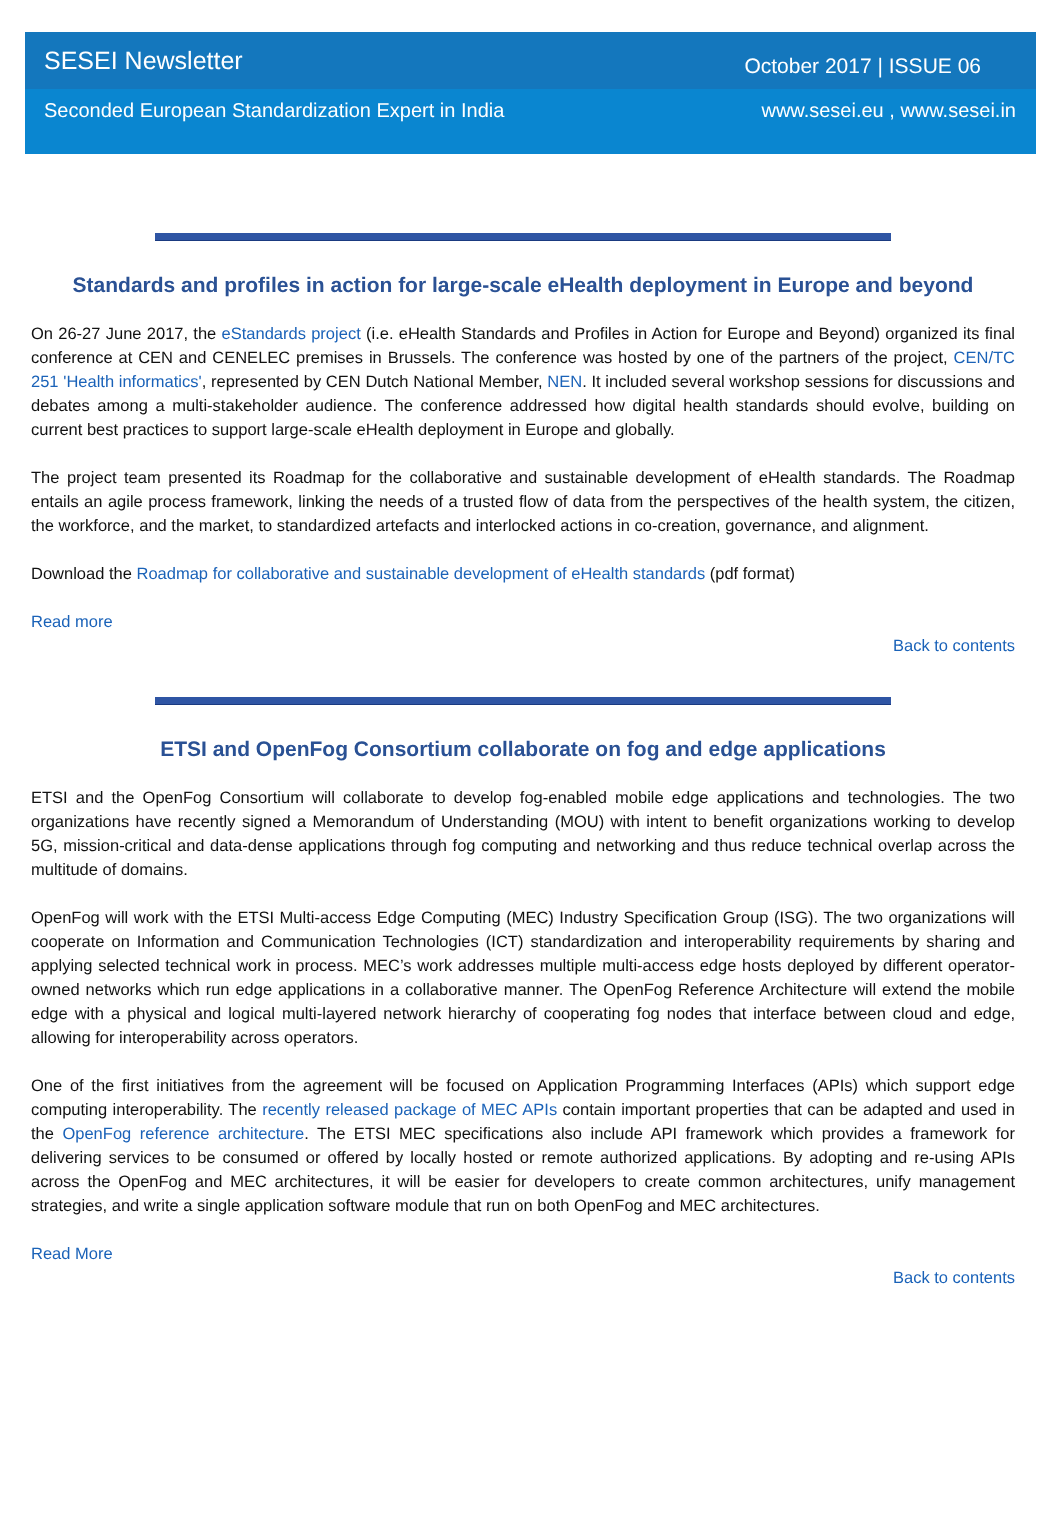SESEI Newsletter October 2017 | ISSUE 06
Seconded European Standardization Expert in India www.sesei.eu , www.sesei.in
Standards and profiles in action for large-scale eHealth deployment in Europe and beyond
On 26-27 June 2017, the eStandards project (i.e. eHealth Standards and Profiles in Action for Europe and Beyond) organized its final conference at CEN and CENELEC premises in Brussels. The conference was hosted by one of the partners of the project, CEN/TC 251 'Health informatics', represented by CEN Dutch National Member, NEN. It included several workshop sessions for discussions and debates among a multi-stakeholder audience. The conference addressed how digital health standards should evolve, building on current best practices to support large-scale eHealth deployment in Europe and globally.
The project team presented its Roadmap for the collaborative and sustainable development of eHealth standards. The Roadmap entails an agile process framework, linking the needs of a trusted flow of data from the perspectives of the health system, the citizen, the workforce, and the market, to standardized artefacts and interlocked actions in co-creation, governance, and alignment.
Download the Roadmap for collaborative and sustainable development of eHealth standards (pdf format)
Read more
Back to contents
ETSI and OpenFog Consortium collaborate on fog and edge applications
ETSI and the OpenFog Consortium will collaborate to develop fog-enabled mobile edge applications and technologies. The two organizations have recently signed a Memorandum of Understanding (MOU) with intent to benefit organizations working to develop 5G, mission-critical and data-dense applications through fog computing and networking and thus reduce technical overlap across the multitude of domains.
OpenFog will work with the ETSI Multi-access Edge Computing (MEC) Industry Specification Group (ISG). The two organizations will cooperate on Information and Communication Technologies (ICT) standardization and interoperability requirements by sharing and applying selected technical work in process. MEC’s work addresses multiple multi-access edge hosts deployed by different operator-owned networks which run edge applications in a collaborative manner. The OpenFog Reference Architecture will extend the mobile edge with a physical and logical multi-layered network hierarchy of cooperating fog nodes that interface between cloud and edge, allowing for interoperability across operators.
One of the first initiatives from the agreement will be focused on Application Programming Interfaces (APIs) which support edge computing interoperability. The recently released package of MEC APIs contain important properties that can be adapted and used in the OpenFog reference architecture. The ETSI MEC specifications also include API framework which provides a framework for delivering services to be consumed or offered by locally hosted or remote authorized applications. By adopting and re-using APIs across the OpenFog and MEC architectures, it will be easier for developers to create common architectures, unify management strategies, and write a single application software module that run on both OpenFog and MEC architectures.
Read More
Back to contents